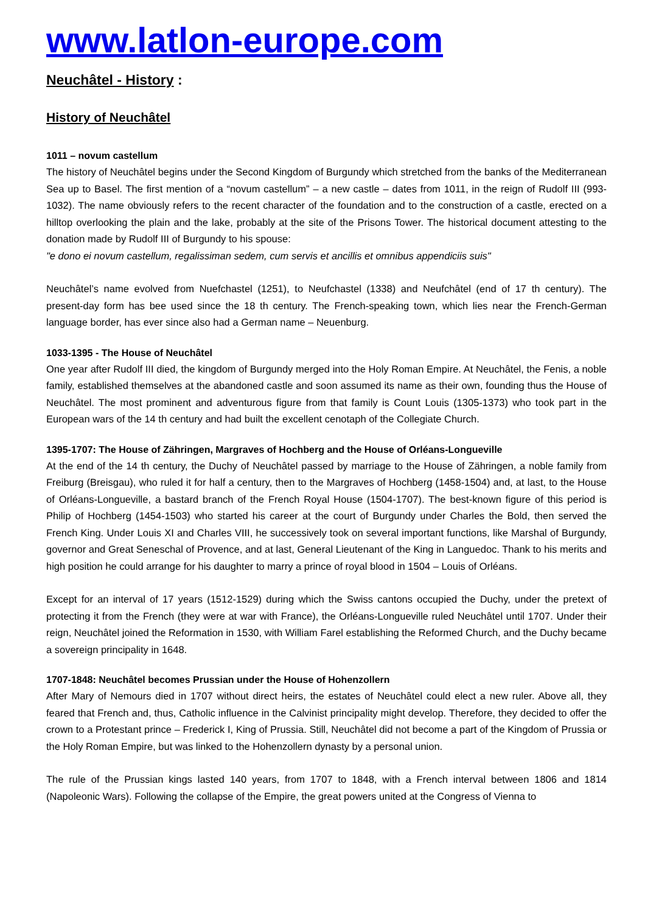www.latlon-europe.com
Neuchâtel - History :
History of Neuchâtel
1011 – novum castellum
The history of Neuchâtel begins under the Second Kingdom of Burgundy which stretched from the banks of the Mediterranean Sea up to Basel. The first mention of a “novum castellum” – a new castle – dates from 1011, in the reign of Rudolf III (993-1032). The name obviously refers to the recent character of the foundation and to the construction of a castle, erected on a hilltop overlooking the plain and the lake, probably at the site of the Prisons Tower. The historical document attesting to the donation made by Rudolf III of Burgundy to his spouse:
"e dono ei novum castellum, regalissiman sedem, cum servis et ancillis et omnibus appendiciis suis"
Neuchâtel’s name evolved from Nuefchastel (1251), to Neufchastel (1338) and Neufchâtel (end of 17 th century). The present-day form has bee used since the 18 th century. The French-speaking town, which lies near the French-German language border, has ever since also had a German name – Neuenburg.
1033-1395 - The House of Neuchâtel
One year after Rudolf III died, the kingdom of Burgundy merged into the Holy Roman Empire. At Neuchâtel, the Fenis, a noble family, established themselves at the abandoned castle and soon assumed its name as their own, founding thus the House of Neuchâtel. The most prominent and adventurous figure from that family is Count Louis (1305-1373) who took part in the European wars of the 14 th century and had built the excellent cenotaph of the Collegiate Church.
1395-1707: The House of Zähringen, Margraves of Hochberg and the House of Orléans-Longueville
At the end of the 14 th century, the Duchy of Neuchâtel passed by marriage to the House of Zähringen, a noble family from Freiburg (Breisgau), who ruled it for half a century, then to the Margraves of Hochberg (1458-1504) and, at last, to the House of Orléans-Longueville, a bastard branch of the French Royal House (1504-1707). The best-known figure of this period is Philip of Hochberg (1454-1503) who started his career at the court of Burgundy under Charles the Bold, then served the French King. Under Louis XI and Charles VIII, he successively took on several important functions, like Marshal of Burgundy, governor and Great Seneschal of Provence, and at last, General Lieutenant of the King in Languedoc. Thank to his merits and high position he could arrange for his daughter to marry a prince of royal blood in 1504 – Louis of Orléans.
Except for an interval of 17 years (1512-1529) during which the Swiss cantons occupied the Duchy, under the pretext of protecting it from the French (they were at war with France), the Orléans-Longueville ruled Neuchâtel until 1707. Under their reign, Neuchâtel joined the Reformation in 1530, with William Farel establishing the Reformed Church, and the Duchy became a sovereign principality in 1648.
1707-1848: Neuchâtel becomes Prussian under the House of Hohenzollern
After Mary of Nemours died in 1707 without direct heirs, the estates of Neuchâtel could elect a new ruler. Above all, they feared that French and, thus, Catholic influence in the Calvinist principality might develop. Therefore, they decided to offer the crown to a Protestant prince – Frederick I, King of Prussia. Still, Neuchâtel did not become a part of the Kingdom of Prussia or the Holy Roman Empire, but was linked to the Hohenzollern dynasty by a personal union.
The rule of the Prussian kings lasted 140 years, from 1707 to 1848, with a French interval between 1806 and 1814 (Napoleonic Wars). Following the collapse of the Empire, the great powers united at the Congress of Vienna to